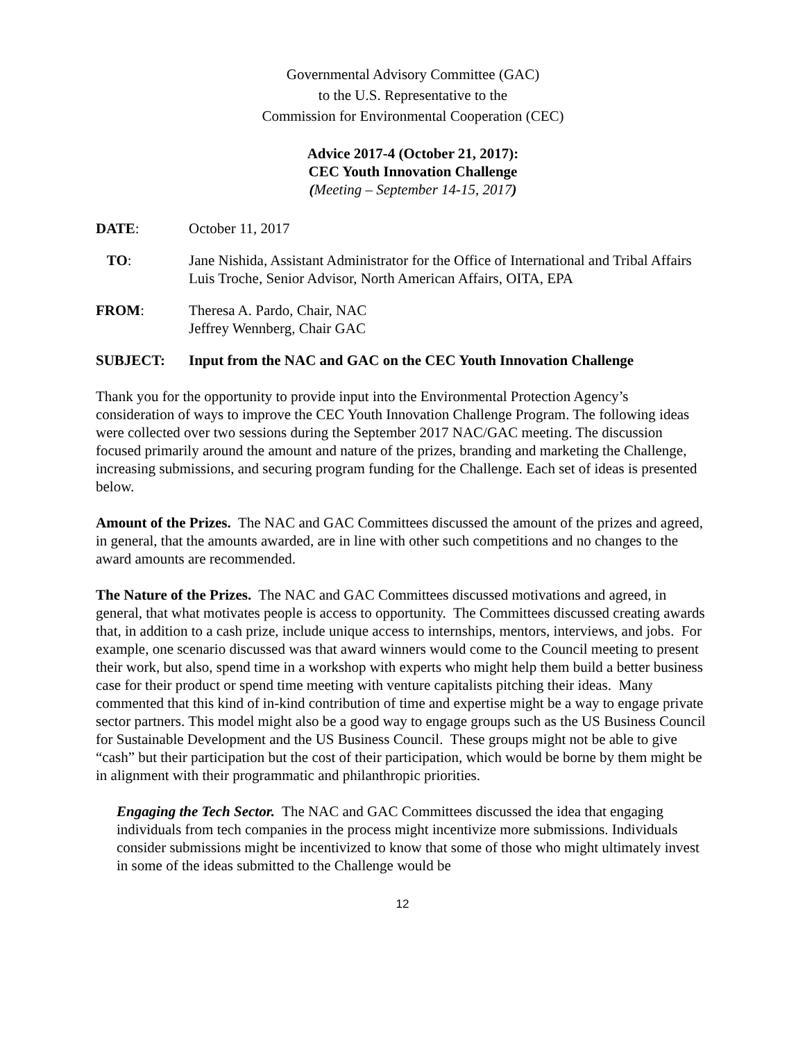Governmental Advisory Committee (GAC)
to the U.S. Representative to the
Commission for Environmental Cooperation (CEC)
Advice 2017-4 (October 21, 2017):
CEC Youth Innovation Challenge
(Meeting – September 14-15, 2017)
DATE: October 11, 2017
TO: Jane Nishida, Assistant Administrator for the Office of International and Tribal Affairs
Luis Troche, Senior Advisor, North American Affairs, OITA, EPA
FROM: Theresa A. Pardo, Chair, NAC
Jeffrey Wennberg, Chair GAC
SUBJECT: Input from the NAC and GAC on the CEC Youth Innovation Challenge
Thank you for the opportunity to provide input into the Environmental Protection Agency’s consideration of ways to improve the CEC Youth Innovation Challenge Program. The following ideas were collected over two sessions during the September 2017 NAC/GAC meeting. The discussion focused primarily around the amount and nature of the prizes, branding and marketing the Challenge, increasing submissions, and securing program funding for the Challenge. Each set of ideas is presented below.
Amount of the Prizes. The NAC and GAC Committees discussed the amount of the prizes and agreed, in general, that the amounts awarded, are in line with other such competitions and no changes to the award amounts are recommended.
The Nature of the Prizes. The NAC and GAC Committees discussed motivations and agreed, in general, that what motivates people is access to opportunity. The Committees discussed creating awards that, in addition to a cash prize, include unique access to internships, mentors, interviews, and jobs. For example, one scenario discussed was that award winners would come to the Council meeting to present their work, but also, spend time in a workshop with experts who might help them build a better business case for their product or spend time meeting with venture capitalists pitching their ideas. Many commented that this kind of in-kind contribution of time and expertise might be a way to engage private sector partners. This model might also be a good way to engage groups such as the US Business Council for Sustainable Development and the US Business Council. These groups might not be able to give “cash” but their participation but the cost of their participation, which would be borne by them might be in alignment with their programmatic and philanthropic priorities.
Engaging the Tech Sector. The NAC and GAC Committees discussed the idea that engaging individuals from tech companies in the process might incentivize more submissions. Individuals consider submissions might be incentivized to know that some of those who might ultimately invest in some of the ideas submitted to the Challenge would be
12